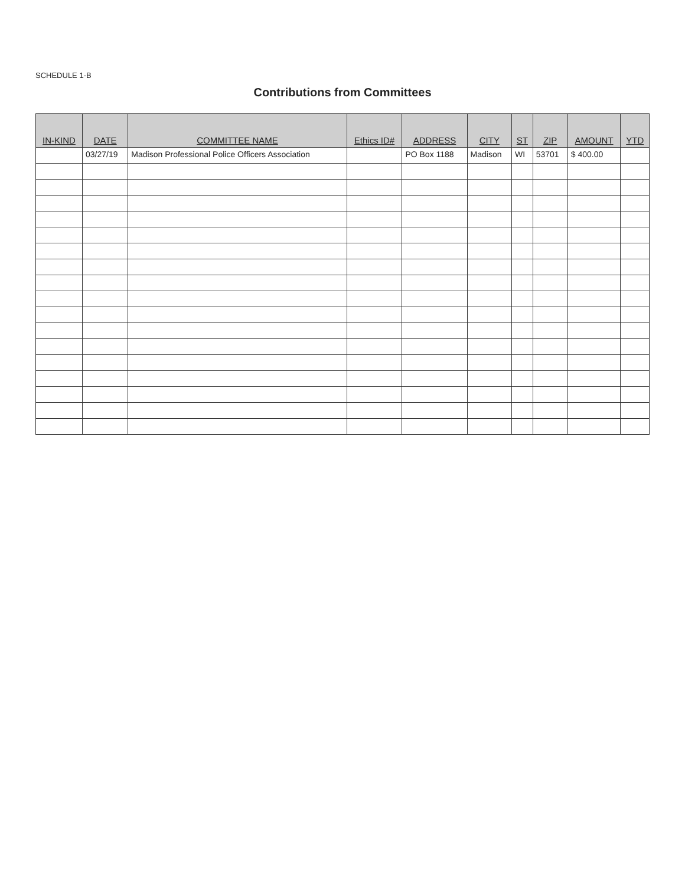SCHEDULE 1-B
Contributions from Committees
| IN-KIND | DATE | COMMITTEE NAME | Ethics ID# | ADDRESS | CITY | ST | ZIP | AMOUNT | YTD |
| --- | --- | --- | --- | --- | --- | --- | --- | --- | --- |
| | 03/27/19 | Madison Professional Police Officers Association | | PO Box 1188 | Madison | WI | 53701 | $ 400.00 | |